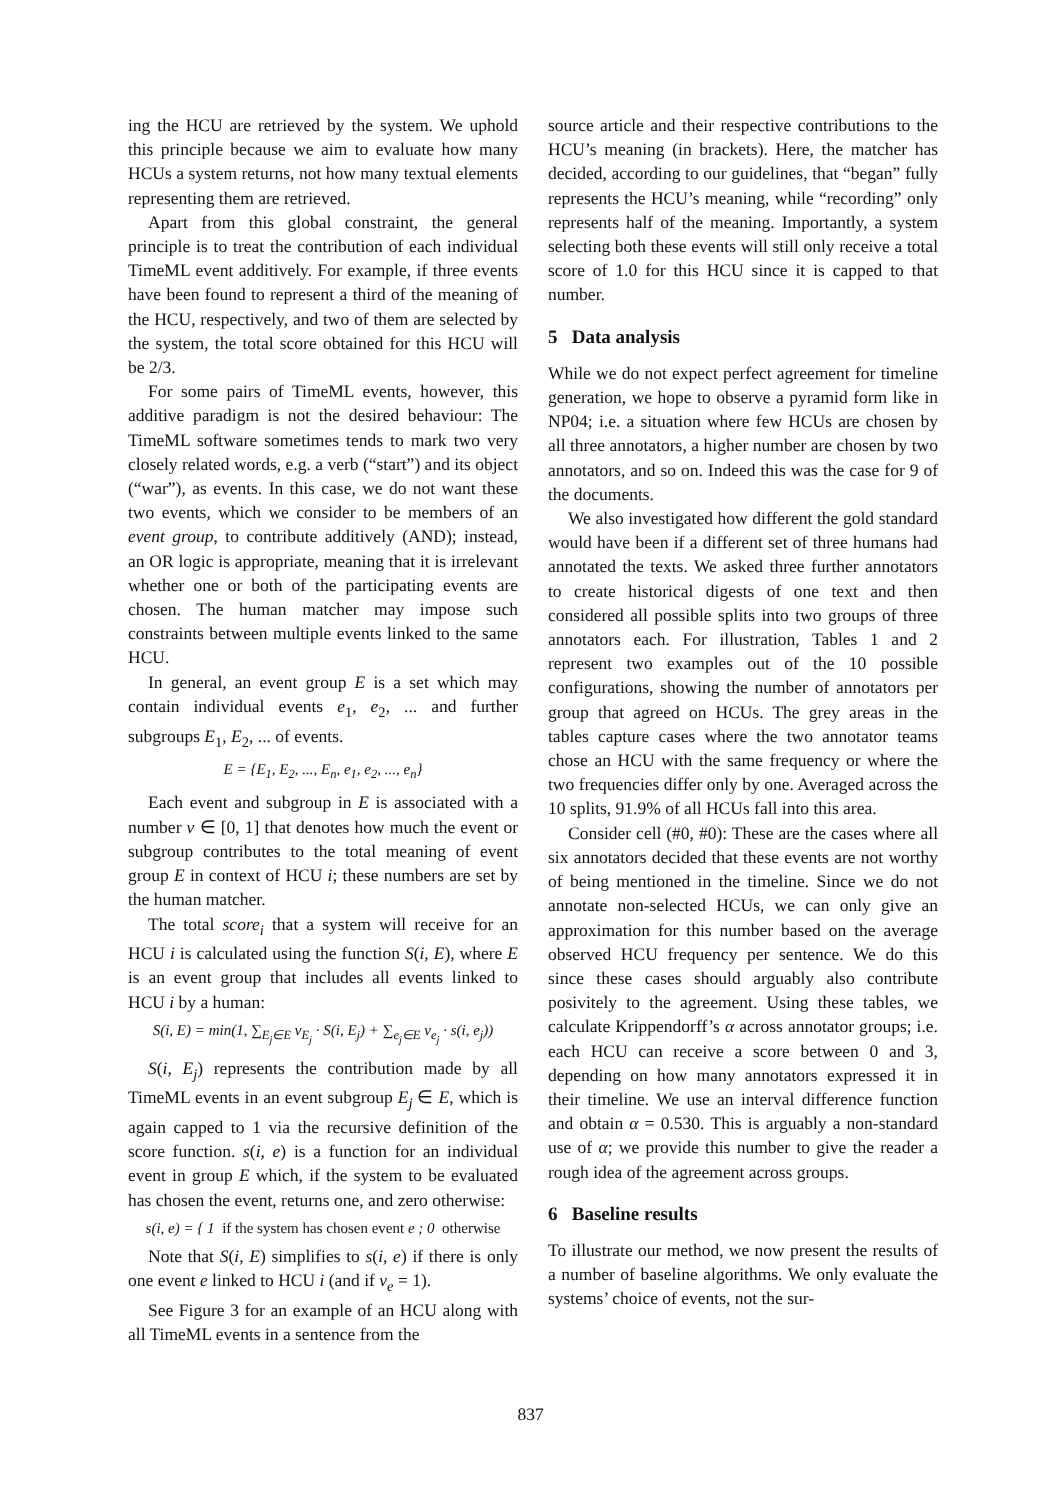ing the HCU are retrieved by the system. We uphold this principle because we aim to evaluate how many HCUs a system returns, not how many textual elements representing them are retrieved.
Apart from this global constraint, the general principle is to treat the contribution of each individual TimeML event additively. For example, if three events have been found to represent a third of the meaning of the HCU, respectively, and two of them are selected by the system, the total score obtained for this HCU will be 2/3.
For some pairs of TimeML events, however, this additive paradigm is not the desired behaviour: The TimeML software sometimes tends to mark two very closely related words, e.g. a verb (“start”) and its object (“war”), as events. In this case, we do not want these two events, which we consider to be members of an event group, to contribute additively (AND); instead, an OR logic is appropriate, meaning that it is irrelevant whether one or both of the participating events are chosen. The human matcher may impose such constraints between multiple events linked to the same HCU.
In general, an event group E is a set which may contain individual events e<sub>1</sub>, e<sub>2</sub>, ... and further subgroups E<sub>1</sub>, E<sub>2</sub>, ... of events.
E = {E<sub>1</sub>, E<sub>2</sub>, ..., E<sub>n</sub>, e<sub>1</sub>, e<sub>2</sub>, ..., e<sub>n</sub>}
Each event and subgroup in E is associated with a number v ∈ [0, 1] that denotes how much the event or subgroup contributes to the total meaning of event group E in context of HCU i; these numbers are set by the human matcher.
The total score<sub>i</sub> that a system will receive for an HCU i is calculated using the function S(i, E), where E is an event group that includes all events linked to HCU i by a human:
S(i, E) = min(1, ∑<sub>E<sub>j</sub>∈E</sub> v<sub>E<sub>j</sub></sub> · S(i, E<sub>j</sub>) + ∑<sub>e<sub>j</sub>∈E</sub> v<sub>e<sub>j</sub></sub> · s(i, e<sub>j</sub>))
S(i, E<sub>j</sub>) represents the contribution made by all TimeML events in an event subgroup E<sub>j</sub> ∈ E, which is again capped to 1 via the recursive definition of the score function. s(i, e) is a function for an individual event in group E which, if the system to be evaluated has chosen the event, returns one, and zero otherwise:
s(i, e) = { 1 if the system has chosen event e ; 0 otherwise
Note that S(i, E) simplifies to s(i, e) if there is only one event e linked to HCU i (and if v<sub>e</sub> = 1).
See Figure 3 for an example of an HCU along with all TimeML events in a sentence from the
source article and their respective contributions to the HCU’s meaning (in brackets). Here, the matcher has decided, according to our guidelines, that “began” fully represents the HCU’s meaning, while “recording” only represents half of the meaning. Importantly, a system selecting both these events will still only receive a total score of 1.0 for this HCU since it is capped to that number.
5 Data analysis
While we do not expect perfect agreement for timeline generation, we hope to observe a pyramid form like in NP04; i.e. a situation where few HCUs are chosen by all three annotators, a higher number are chosen by two annotators, and so on. Indeed this was the case for 9 of the documents.
We also investigated how different the gold standard would have been if a different set of three humans had annotated the texts. We asked three further annotators to create historical digests of one text and then considered all possible splits into two groups of three annotators each. For illustration, Tables 1 and 2 represent two examples out of the 10 possible configurations, showing the number of annotators per group that agreed on HCUs. The grey areas in the tables capture cases where the two annotator teams chose an HCU with the same frequency or where the two frequencies differ only by one. Averaged across the 10 splits, 91.9% of all HCUs fall into this area.
Consider cell (#0, #0): These are the cases where all six annotators decided that these events are not worthy of being mentioned in the timeline. Since we do not annotate non-selected HCUs, we can only give an approximation for this number based on the average observed HCU frequency per sentence. We do this since these cases should arguably also contribute posivitely to the agreement. Using these tables, we calculate Krippendorff’s α across annotator groups; i.e. each HCU can receive a score between 0 and 3, depending on how many annotators expressed it in their timeline. We use an interval difference function and obtain α = 0.530. This is arguably a non-standard use of α; we provide this number to give the reader a rough idea of the agreement across groups.
6 Baseline results
To illustrate our method, we now present the results of a number of baseline algorithms. We only evaluate the systems’ choice of events, not the sur-
837